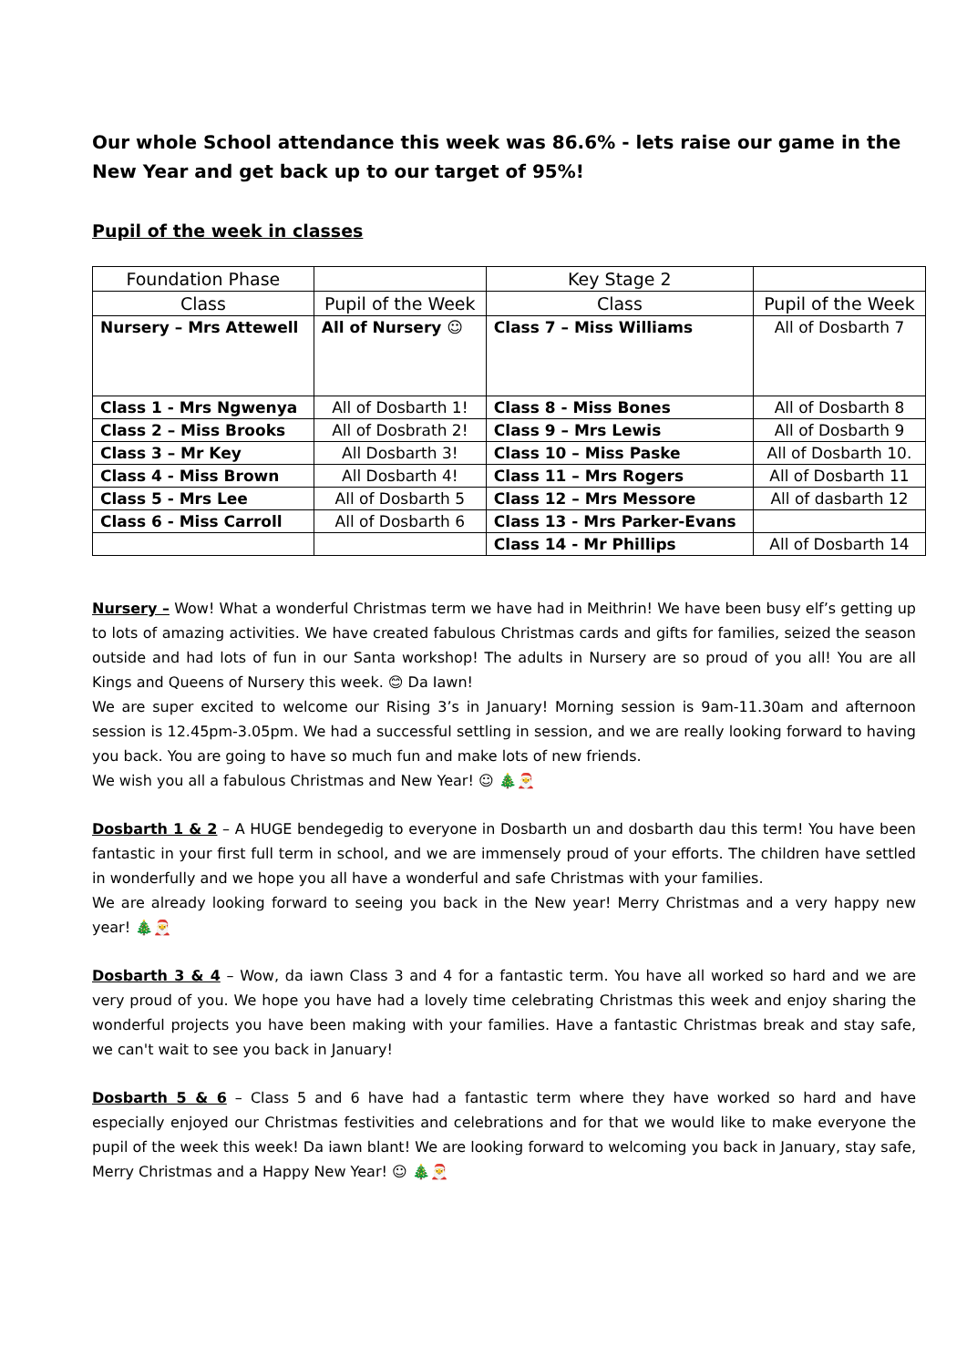Our whole School attendance this week was 86.6% - lets raise our game in the New Year and get back up to our target of 95%!
Pupil of the week in classes
| Foundation Phase | | Key Stage 2 | |
| --- | --- | --- | --- |
| Class | Pupil of the Week | Class | Pupil of the Week |
| Nursery – Mrs Attewell | All of Nursery ☺ | Class 7 – Miss Williams | All of Dosbarth 7 |
| Class 1 - Mrs Ngwenya | All of Dosbarth 1! | Class 8 - Miss Bones | All of Dosbarth 8 |
| Class 2 – Miss Brooks | All of Dosbrath 2! | Class 9 – Mrs Lewis | All of Dosbarth 9 |
| Class 3 – Mr Key | All Dosbarth 3! | Class 10 – Miss Paske | All of Dosbarth 10. |
| Class 4 - Miss Brown | All Dosbarth 4! | Class 11 – Mrs Rogers | All of Dosbarth 11 |
| Class 5 - Mrs Lee | All of Dosbarth 5 | Class 12 – Mrs Messore | All of dasbarth 12 |
| Class 6 - Miss Carroll | All of Dosbarth 6 | Class 13 - Mrs Parker-Evans | |
| | | Class 14 - Mr Phillips | All of Dosbarth 14 |
Nursery – Wow! What a wonderful Christmas term we have had in Meithrin! We have been busy elf’s getting up to lots of amazing activities. We have created fabulous Christmas cards and gifts for families, seized the season outside and had lots of fun in our Santa workshop! The adults in Nursery are so proud of you all! You are all Kings and Queens of Nursery this week. 😊 Da Iawn!
We are super excited to welcome our Rising 3’s in January! Morning session is 9am-11.30am and afternoon session is 12.45pm-3.05pm. We had a successful settling in session, and we are really looking forward to having you back. You are going to have so much fun and make lots of new friends.
We wish you all a fabulous Christmas and New Year! ☺ 🎄🎅
Dosbarth 1 & 2 – A HUGE bendegedig to everyone in Dosbarth un and dosbarth dau this term! You have been fantastic in your first full term in school, and we are immensely proud of your efforts. The children have settled in wonderfully and we hope you all have a wonderful and safe Christmas with your families.
We are already looking forward to seeing you back in the New year! Merry Christmas and a very happy new year! 🎄🎅
Dosbarth 3 & 4 – Wow, da iawn Class 3 and 4 for a fantastic term. You have all worked so hard and we are very proud of you. We hope you have had a lovely time celebrating Christmas this week and enjoy sharing the wonderful projects you have been making with your families. Have a fantastic Christmas break and stay safe, we can't wait to see you back in January!
Dosbarth 5 & 6 – Class 5 and 6 have had a fantastic term where they have worked so hard and have especially enjoyed our Christmas festivities and celebrations and for that we would like to make everyone the pupil of the week this week! Da iawn blant! We are looking forward to welcoming you back in January, stay safe, Merry Christmas and a Happy New Year! ☺ 🎄🎅